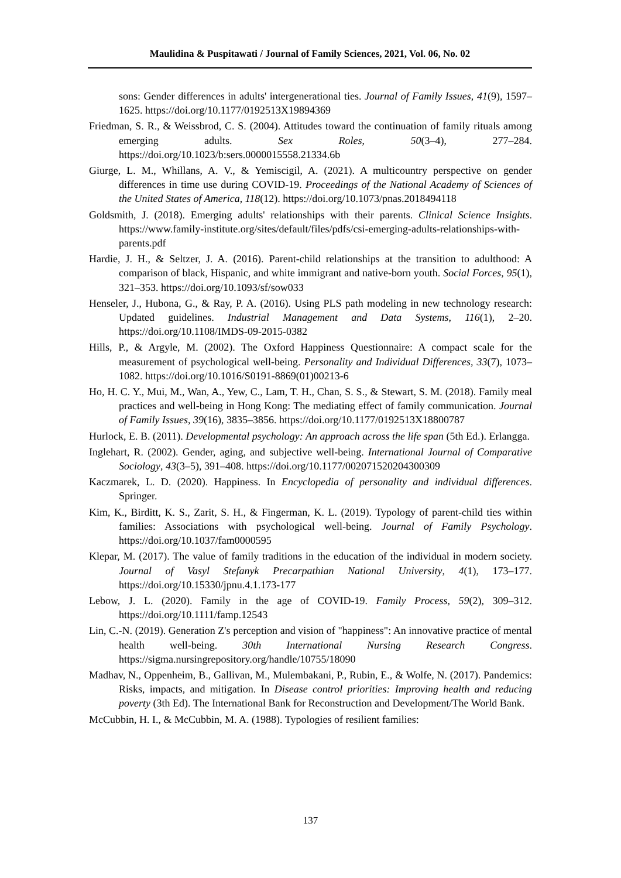Maulidina & Puspitawati / Journal of Family Sciences, 2021, Vol. 06, No. 02
sons: Gender differences in adults' intergenerational ties. Journal of Family Issues, 41(9), 1597–1625. https://doi.org/10.1177/0192513X19894369
Friedman, S. R., & Weissbrod, C. S. (2004). Attitudes toward the continuation of family rituals among emerging adults. Sex Roles, 50(3–4), 277–284. https://doi.org/10.1023/b:sers.0000015558.21334.6b
Giurge, L. M., Whillans, A. V., & Yemiscigil, A. (2021). A multicountry perspective on gender differences in time use during COVID-19. Proceedings of the National Academy of Sciences of the United States of America, 118(12). https://doi.org/10.1073/pnas.2018494118
Goldsmith, J. (2018). Emerging adults' relationships with their parents. Clinical Science Insights. https://www.family-institute.org/sites/default/files/pdfs/csi-emerging-adults-relationships-with-parents.pdf
Hardie, J. H., & Seltzer, J. A. (2016). Parent-child relationships at the transition to adulthood: A comparison of black, Hispanic, and white immigrant and native-born youth. Social Forces, 95(1), 321–353. https://doi.org/10.1093/sf/sow033
Henseler, J., Hubona, G., & Ray, P. A. (2016). Using PLS path modeling in new technology research: Updated guidelines. Industrial Management and Data Systems, 116(1), 2–20. https://doi.org/10.1108/IMDS-09-2015-0382
Hills, P., & Argyle, M. (2002). The Oxford Happiness Questionnaire: A compact scale for the measurement of psychological well-being. Personality and Individual Differences, 33(7), 1073–1082. https://doi.org/10.1016/S0191-8869(01)00213-6
Ho, H. C. Y., Mui, M., Wan, A., Yew, C., Lam, T. H., Chan, S. S., & Stewart, S. M. (2018). Family meal practices and well-being in Hong Kong: The mediating effect of family communication. Journal of Family Issues, 39(16), 3835–3856. https://doi.org/10.1177/0192513X18800787
Hurlock, E. B. (2011). Developmental psychology: An approach across the life span (5th Ed.). Erlangga.
Inglehart, R. (2002). Gender, aging, and subjective well-being. International Journal of Comparative Sociology, 43(3–5), 391–408. https://doi.org/10.1177/002071520204300309
Kaczmarek, L. D. (2020). Happiness. In Encyclopedia of personality and individual differences. Springer.
Kim, K., Birditt, K. S., Zarit, S. H., & Fingerman, K. L. (2019). Typology of parent-child ties within families: Associations with psychological well-being. Journal of Family Psychology. https://doi.org/10.1037/fam0000595
Klepar, M. (2017). The value of family traditions in the education of the individual in modern society. Journal of Vasyl Stefanyk Precarpathian National University, 4(1), 173–177. https://doi.org/10.15330/jpnu.4.1.173-177
Lebow, J. L. (2020). Family in the age of COVID-19. Family Process, 59(2), 309–312. https://doi.org/10.1111/famp.12543
Lin, C.-N. (2019). Generation Z's perception and vision of "happiness": An innovative practice of mental health well-being. 30th International Nursing Research Congress. https://sigma.nursingrepository.org/handle/10755/18090
Madhav, N., Oppenheim, B., Gallivan, M., Mulembakani, P., Rubin, E., & Wolfe, N. (2017). Pandemics: Risks, impacts, and mitigation. In Disease control priorities: Improving health and reducing poverty (3th Ed). The International Bank for Reconstruction and Development/The World Bank.
McCubbin, H. I., & McCubbin, M. A. (1988). Typologies of resilient families:
137